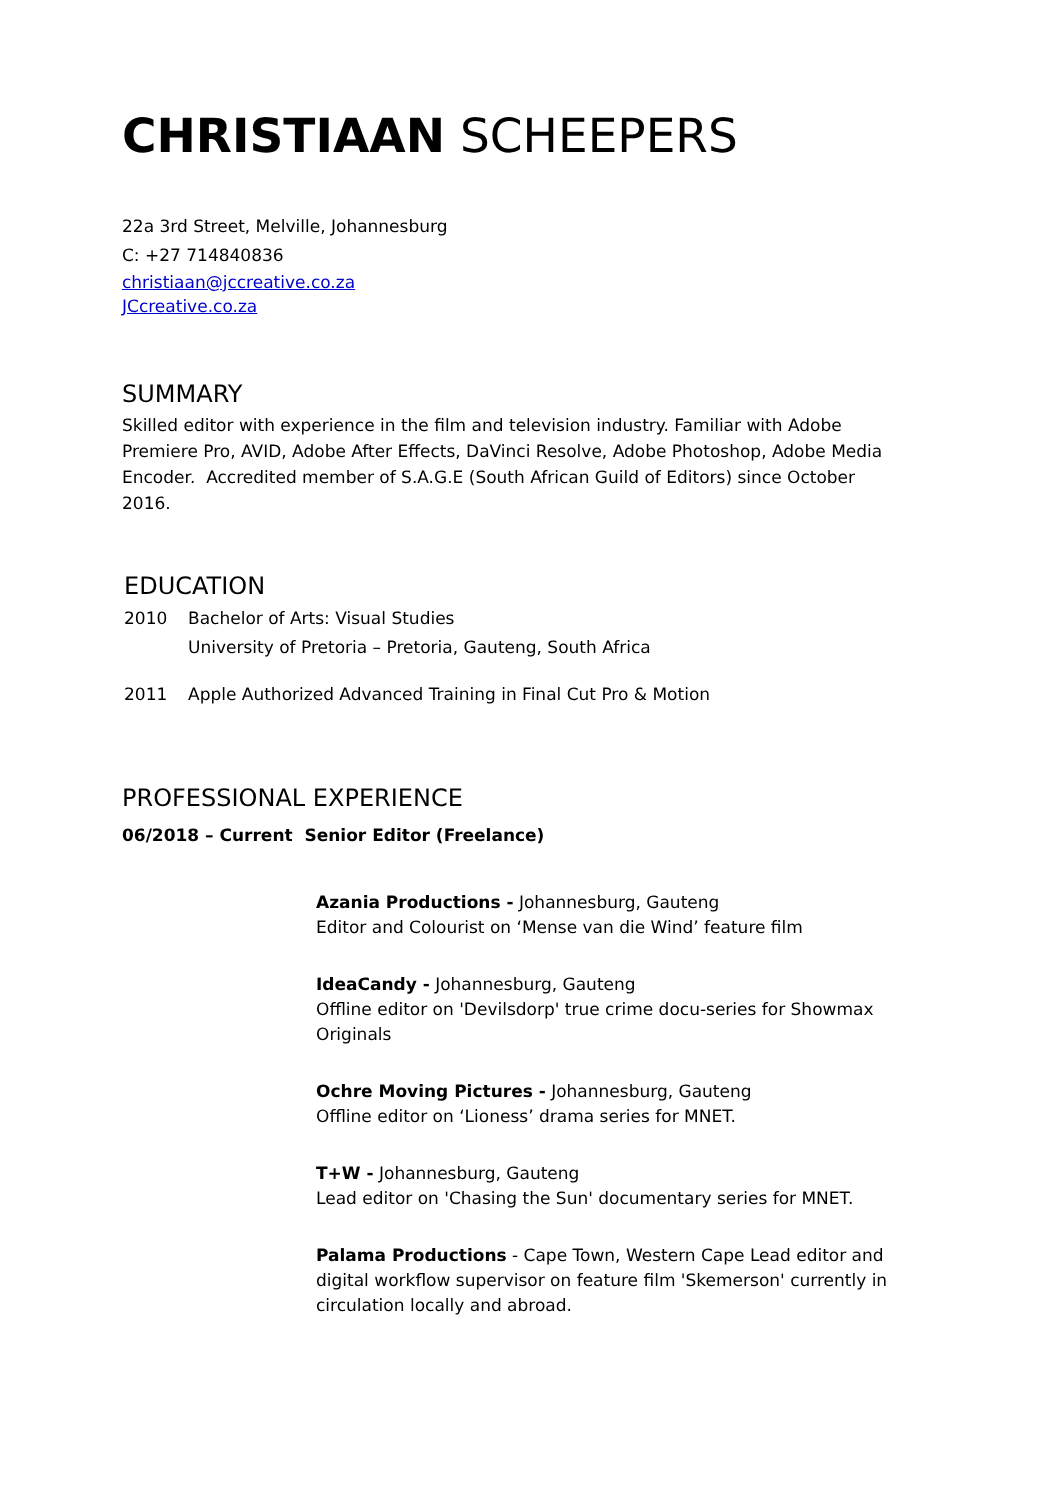CHRISTIAAN SCHEEPERS
22a 3rd Street, Melville, Johannesburg
C: +27 714840836
christiaan@jccreative.co.za
JCcreative.co.za
SUMMARY
Skilled editor with experience in the film and television industry. Familiar with Adobe Premiere Pro, AVID, Adobe After Effects, DaVinci Resolve, Adobe Photoshop, Adobe Media Encoder. Accredited member of S.A.G.E (South African Guild of Editors) since October 2016.
EDUCATION
2010 Bachelor of Arts: Visual Studies
University of Pretoria – Pretoria, Gauteng, South Africa
2011 Apple Authorized Advanced Training in Final Cut Pro & Motion
PROFESSIONAL EXPERIENCE
06/2018 – Current Senior Editor (Freelance)
Azania Productions - Johannesburg, Gauteng
Editor and Colourist on ‘Mense van die Wind’ feature film
IdeaCandy - Johannesburg, Gauteng
Offline editor on 'Devilsdorp' true crime docu-series for Showmax Originals
Ochre Moving Pictures - Johannesburg, Gauteng
Offline editor on ‘Lioness’ drama series for MNET.
T+W - Johannesburg, Gauteng
Lead editor on 'Chasing the Sun' documentary series for MNET.
Palama Productions - Cape Town, Western Cape Lead editor and digital workflow supervisor on feature film 'Skemerson' currently in circulation locally and abroad.